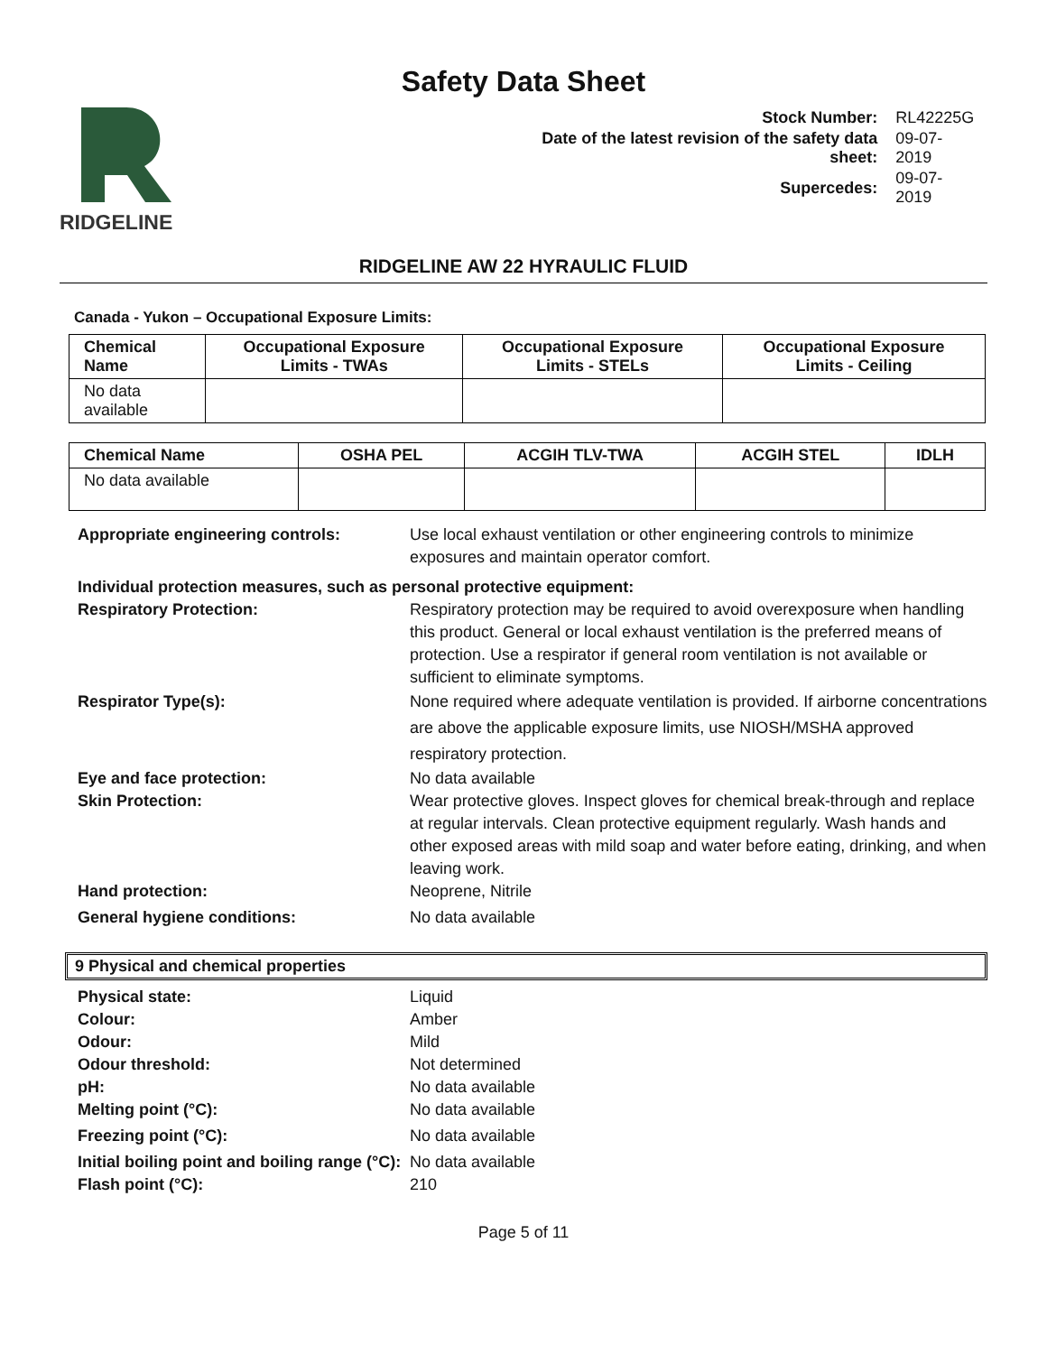Safety Data Sheet
RIDGELINE
| Stock Number: | RL42225G |
| Date of the latest revision of the safety data sheet: | 09-07-2019 |
| Supercedes: | 09-07-2019 |
RIDGELINE AW 22 HYRAULIC FLUID
Canada - Yukon – Occupational Exposure Limits:
| Chemical Name | Occupational Exposure Limits - TWAs | Occupational Exposure Limits - STELs | Occupational Exposure Limits - Ceiling |
| --- | --- | --- | --- |
| No data available | | | |
| Chemical Name | OSHA PEL | ACGIH TLV-TWA | ACGIH STEL | IDLH |
| --- | --- | --- | --- | --- |
| No data available | | | | |
Appropriate engineering controls: Use local exhaust ventilation or other engineering controls to minimize exposures and maintain operator comfort.
Individual protection measures, such as personal protective equipment:
Respiratory Protection: Respiratory protection may be required to avoid overexposure when handling this product. General or local exhaust ventilation is the preferred means of protection. Use a respirator if general room ventilation is not available or sufficient to eliminate symptoms.
Respirator Type(s): None required where adequate ventilation is provided. If airborne concentrations are above the applicable exposure limits, use NIOSH/MSHA approved respiratory protection.
Eye and face protection: No data available
Skin Protection: Wear protective gloves. Inspect gloves for chemical break-through and replace at regular intervals. Clean protective equipment regularly. Wash hands and other exposed areas with mild soap and water before eating, drinking, and when leaving work.
Hand protection: Neoprene, Nitrile
General hygiene conditions: No data available
9 Physical and chemical properties
Physical state: Liquid
Colour: Amber
Odour: Mild
Odour threshold: Not determined
pH: No data available
Melting point (°C): No data available
Freezing point (°C): No data available
Initial boiling point and boiling range (°C):
No data available
Flash point (°C): 210
Page 5 of 11